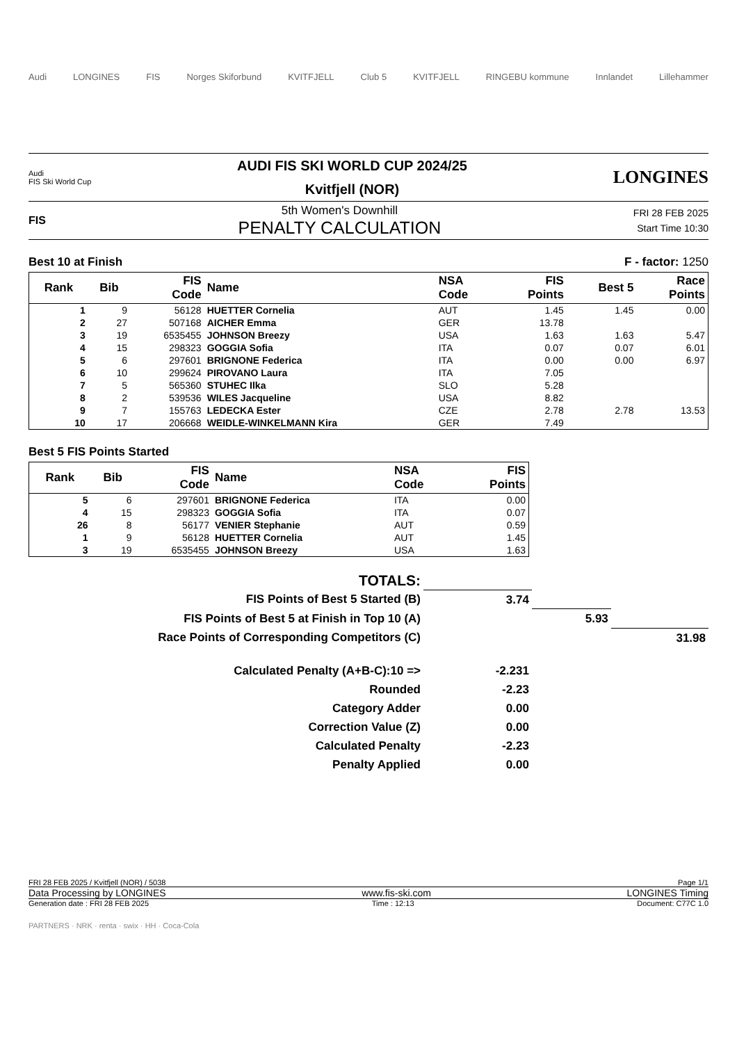Audi LONGINES FIS Norges Skiforbund KVITFJELL Club 5 KVITFJELL RINGEBU kommune Innlandet Lillehammer
Audi
FIS Ski World Cup
AUDI FIS SKI WORLD CUP 2024/25
Kvitfjell (NOR)
LONGINES
FIS
5th Women's Downhill
PENALTY CALCULATION
FRI 28 FEB 2025
Start Time 10:30
Best 10 at Finish F - factor: 1250
| Rank | Bib | FIS Code | Name | NSA Code | FIS Points | Best 5 | Race Points |
| --- | --- | --- | --- | --- | --- | --- | --- |
| 1 | 9 | 56128 | HUETTER Cornelia | AUT | 1.45 | 1.45 | 0.00 |
| 2 | 27 | 507168 | AICHER Emma | GER | 13.78 | | |
| 3 | 19 | 6535455 | JOHNSON Breezy | USA | 1.63 | 1.63 | 5.47 |
| 4 | 15 | 298323 | GOGGIA Sofia | ITA | 0.07 | 0.07 | 6.01 |
| 5 | 6 | 297601 | BRIGNONE Federica | ITA | 0.00 | 0.00 | 6.97 |
| 6 | 10 | 299624 | PIROVANO Laura | ITA | 7.05 | | |
| 7 | 5 | 565360 | STUHEC Ilka | SLO | 5.28 | | |
| 8 | 2 | 539536 | WILES Jacqueline | USA | 8.82 | | |
| 9 | 7 | 155763 | LEDECKA Ester | CZE | 2.78 | 2.78 | 13.53 |
| 10 | 17 | 206668 | WEIDLE-WINKELMANN Kira | GER | 7.49 | | |
Best 5 FIS Points Started
| Rank | Bib | FIS Code | Name | NSA Code | FIS Points |
| --- | --- | --- | --- | --- | --- |
| 5 | 6 | 297601 | BRIGNONE Federica | ITA | 0.00 |
| 4 | 15 | 298323 | GOGGIA Sofia | ITA | 0.07 |
| 26 | 8 | 56177 | VENIER Stephanie | AUT | 0.59 |
| 1 | 9 | 56128 | HUETTER Cornelia | AUT | 1.45 |
| 3 | 19 | 6535455 | JOHNSON Breezy | USA | 1.63 |
| TOTALS: | | | |
| FIS Points of Best 5 Started (B) | 3.74 | | |
| FIS Points of Best 5 at Finish in Top 10 (A) | | 5.93 | |
| Race Points of Corresponding Competitors (C) | | | 31.98 |
| Calculated Penalty (A+B-C):10 => | -2.231 | | |
| Rounded | -2.23 | | |
| Category Adder | 0.00 | | |
| Correction Value (Z) | 0.00 | | |
| Calculated Penalty | -2.23 | | |
| Penalty Applied | 0.00 | | |
FRI 28 FEB 2025 / Kvitfjell (NOR) / 5038 Page 1/1
Data Processing by LONGINES www.fis-ski.com LONGINES Timing
Generation date : FRI 28 FEB 2025 Time : 12:13 Document: C77C 1.0
PARTNERS · NRK · renta · swix · HH · Coca-Cola